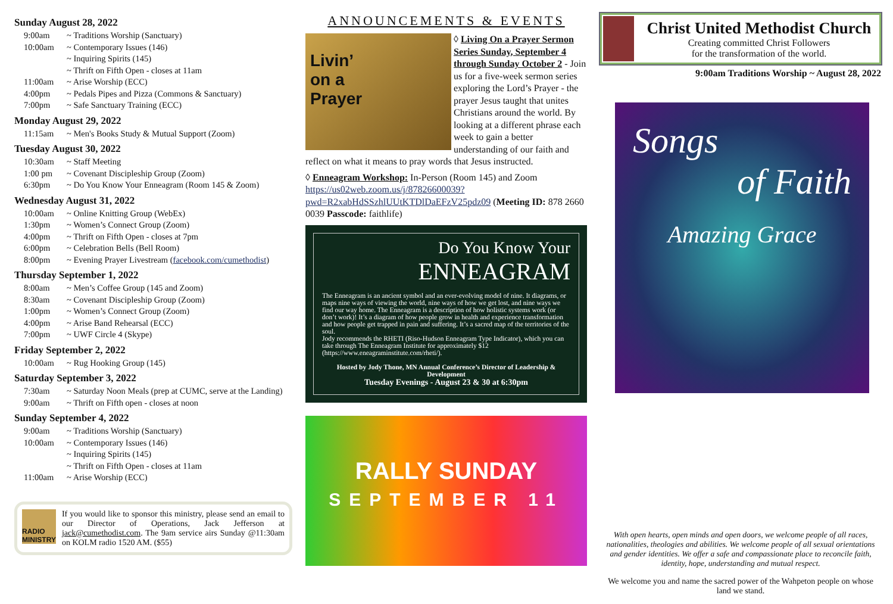Sunday August 28, 2022
9:00am ~ Traditions Worship (Sanctuary)
10:00am ~ Contemporary Issues (146)
~ Inquiring Spirits (145)
~ Thrift on Fifth Open - closes at 11am
11:00am ~ Arise Worship (ECC)
4:00pm ~ Pedals Pipes and Pizza (Commons & Sanctuary)
7:00pm ~ Safe Sanctuary Training (ECC)
Monday August 29, 2022
11:15am ~ Men's Books Study & Mutual Support (Zoom)
Tuesday August 30, 2022
10:30am ~ Staff Meeting
1:00 pm ~ Covenant Discipleship Group (Zoom)
6:30pm ~ Do You Know Your Enneagram (Room 145 & Zoom)
Wednesday August 31, 2022
10:00am ~ Online Knitting Group (WebEx)
1:30pm ~ Women’s Connect Group (Zoom)
4:00pm ~ Thrift on Fifth Open - closes at 7pm
6:00pm ~ Celebration Bells (Bell Room)
8:00pm ~ Evening Prayer Livestream (facebook.com/cumethodist)
Thursday September 1, 2022
8:00am ~ Men’s Coffee Group (145 and Zoom)
8:30am ~ Covenant Discipleship Group (Zoom)
1:00pm ~ Women’s Connect Group (Zoom)
4:00pm ~ Arise Band Rehearsal (ECC)
7:00pm ~ UWF Circle 4 (Skype)
Friday September 2, 2022
10:00am ~ Rug Hooking Group (145)
Saturday September 3, 2022
7:30am ~ Saturday Noon Meals (prep at CUMC, serve at the Landing)
9:00am ~ Thrift on Fifth open - closes at noon
Sunday September 4, 2022
9:00am ~ Traditions Worship (Sanctuary)
10:00am ~ Contemporary Issues (146)
~ Inquiring Spirits (145)
~ Thrift on Fifth Open - closes at 11am
11:00am ~ Arise Worship (ECC)
RADIO MINISTRY
If you would like to sponsor this ministry, please send an email to our Director of Operations, Jack Jefferson at jack@cumethodist.com. The 9am service airs Sunday @11:30am on KOLM radio 1520 AM. ($55)
ANNOUNCEMENTS & EVENTS
Livin’
on a
Prayer
◊ Living On a Prayer Sermon Series Sunday, September 4 through Sunday October 2 - Join us for a five-week sermon series exploring the Lord’s Prayer - the prayer Jesus taught that unites Christians around the world. By looking at a different phrase each week to gain a better understanding of our faith and reflect on what it means to pray words that Jesus instructed.
◊ Enneagram Workshop: In-Person (Room 145) and Zoom https://us02web.zoom.us/j/87826600039?pwd=R2xabHdSSzhlUUtKTDlDaEFzV25pdz09 (Meeting ID: 878 2660 0039 Passcode: faithlife)
Do You Know Your
ENNEAGRAM
The Enneagram is an ancient symbol and an ever-evolving model of nine. It diagrams, or maps nine ways of viewing the world, nine ways of how we get lost, and nine ways we find our way home. The Enneagram is a description of how holistic systems work (or don’t work)! It’s a diagram of how people grow in health and experience transformation and how people get trapped in pain and suffering. It’s a sacred map of the territories of the soul.
Jody recommends the RHETI (Riso-Hudson Enneagram Type Indicator), which you can take through The Enneagram Institute for approximately $12 (https://www.eneagraminstitute.com/rheti/).
Hosted by Jody Thone, MN Annual Conference’s Director of Leadership & Development
Tuesday Evenings - August 23 & 30 at 6:30pm
RALLY SUNDAY
SEPTEMBER 11
Christ United Methodist Church
Creating committed Christ Followers
for the transformation of the world.
9:00am Traditions Worship ~ August 28, 2022
Songs
of Faith
Amazing Grace
With open hearts, open minds and open doors, we welcome people of all races, nationalities, theologies and abilities. We welcome people of all sexual orientations and gender identities. We offer a safe and compassionate place to reconcile faith, identity, hope, understanding and mutual respect.
We welcome you and name the sacred power of the Wahpeton people on whose land we stand.